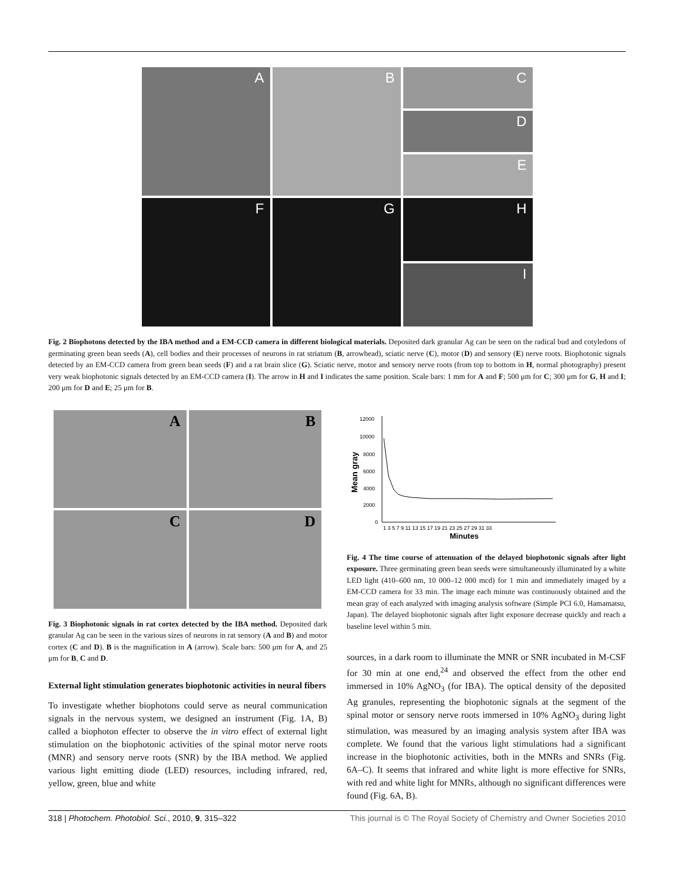A
B
C
D
E
F
G
H
I
Fig. 2 Biophotons detected by the IBA method and a EM-CCD camera in different biological materials. Deposited dark granular Ag can be seen on the radical bud and cotyledons of germinating green bean seeds (A), cell bodies and their processes of neurons in rat striatum (B, arrowhead), sciatic nerve (C), motor (D) and sensory (E) nerve roots. Biophotonic signals detected by an EM-CCD camera from green bean seeds (F) and a rat brain slice (G). Sciatic nerve, motor and sensory nerve roots (from top to bottom in H, normal photography) present very weak biophotonic signals detected by an EM-CCD camera (I). The arrow in H and I indicates the same position. Scale bars: 1 mm for A and F; 500 μm for C; 300 μm for G, H and I; 200 μm for D and E; 25 μm for B.
A
B
C
D
Fig. 3 Biophotonic signals in rat cortex detected by the IBA method. Deposited dark granular Ag can be seen in the various sizes of neurons in rat sensory (A and B) and motor cortex (C and D). B is the magnification in A (arrow). Scale bars: 500 μm for A, and 25 μm for B, C and D.
External light stimulation generates biophotonic activities in neural fibers
To investigate whether biophotons could serve as neural communication signals in the nervous system, we designed an instrument (Fig. 1A, B) called a biophoton effecter to observe the in vitro effect of external light stimulation on the biophotonic activities of the spinal motor nerve roots (MNR) and sensory nerve roots (SNR) by the IBA method. We applied various light emitting diode (LED) resources, including infrared, red, yellow, green, blue and white
12000
10000
8000
6000
4000
2000
0
Mean gray
1 3 5 7 9 11 13 15 17 19 21 23 25 27 29 31 33
Minutes
Fig. 4 The time course of attenuation of the delayed biophotonic signals after light exposure. Three germinating green bean seeds were simultaneously illuminated by a white LED light (410–600 nm, 10 000–12 000 mcd) for 1 min and immediately imaged by a EM-CCD camera for 33 min. The image each minute was continuously obtained and the mean gray of each analyzed with imaging analysis software (Simple PCI 6.0, Hamamatsu, Japan). The delayed biophotonic signals after light exposure decrease quickly and reach a baseline level within 5 min.
sources, in a dark room to illuminate the MNR or SNR incubated in M-CSF for 30 min at one end,<sup>24</sup> and observed the effect from the other end immersed in 10% AgNO<sub>3</sub> (for IBA). The optical density of the deposited Ag granules, representing the biophotonic signals at the segment of the spinal motor or sensory nerve roots immersed in 10% AgNO<sub>3</sub> during light stimulation, was measured by an imaging analysis system after IBA was complete. We found that the various light stimulations had a significant increase in the biophotonic activities, both in the MNRs and SNRs (Fig. 6A–C). It seems that infrared and white light is more effective for SNRs, with red and white light for MNRs, although no significant differences were found (Fig. 6A, B).
318 | Photochem. Photobiol. Sci., 2010, 9, 315–322 This journal is © The Royal Society of Chemistry and Owner Societies 2010